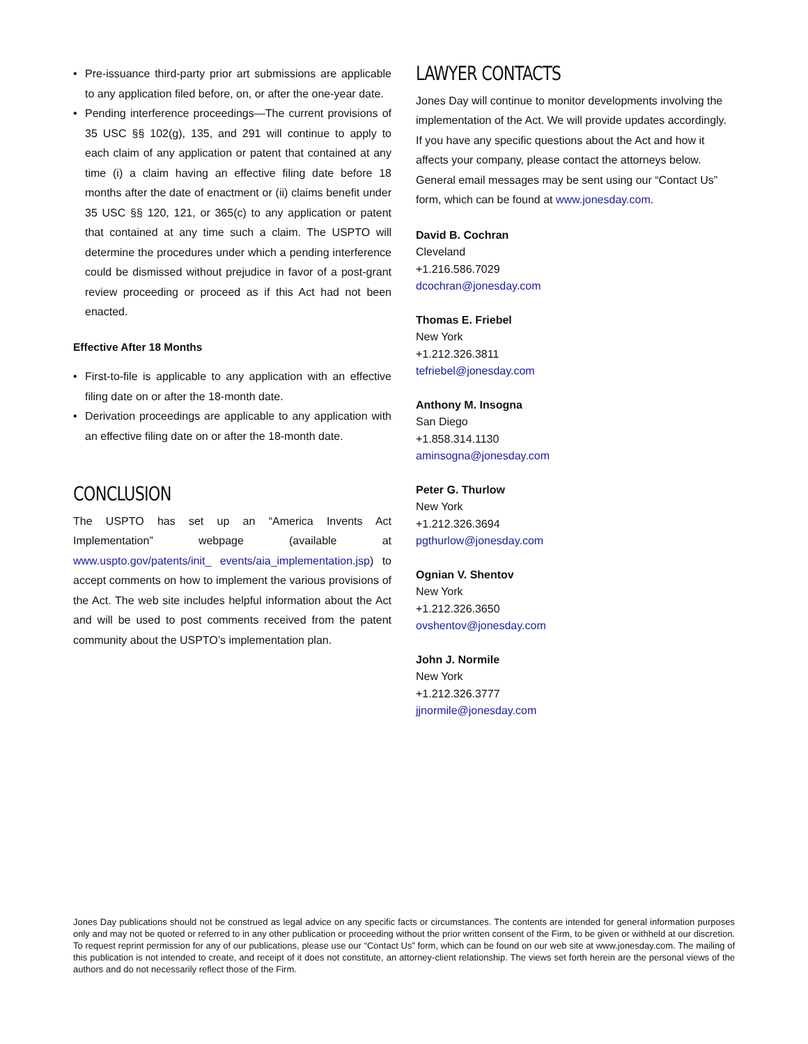• Pre-issuance third-party prior art submissions are applicable to any application filed before, on, or after the one-year date.
• Pending interference proceedings—The current provisions of 35 USC §§ 102(g), 135, and 291 will continue to apply to each claim of any application or patent that contained at any time (i) a claim having an effective filing date before 18 months after the date of enactment or (ii) claims benefit under 35 USC §§ 120, 121, or 365(c) to any application or patent that contained at any time such a claim. The USPTO will determine the procedures under which a pending interference could be dismissed without prejudice in favor of a post-grant review proceeding or proceed as if this Act had not been enacted.
Effective After 18 Months
• First-to-file is applicable to any application with an effective filing date on or after the 18-month date.
• Derivation proceedings are applicable to any application with an effective filing date on or after the 18-month date.
CONCLUSION
The USPTO has set up an “America Invents Act Implementation” webpage (available at www.uspto.gov/patents/init_ events/aia_implementation.jsp) to accept comments on how to implement the various provisions of the Act. The web site includes helpful information about the Act and will be used to post comments received from the patent community about the USPTO’s implementation plan.
LAWYER CONTACTS
Jones Day will continue to monitor developments involving the implementation of the Act. We will provide updates accordingly. If you have any specific questions about the Act and how it affects your company, please contact the attorneys below. General email messages may be sent using our “Contact Us” form, which can be found at www.jonesday.com.
David B. Cochran
Cleveland
+1.216.586.7029
dcochran@jonesday.com
Thomas E. Friebel
New York
+1.212.326.3811
tefriebel@jonesday.com
Anthony M. Insogna
San Diego
+1.858.314.1130
aminsogna@jonesday.com
Peter G. Thurlow
New York
+1.212.326.3694
pgthurlow@jonesday.com
Ognian V. Shentov
New York
+1.212.326.3650
ovshentov@jonesday.com
John J. Normile
New York
+1.212.326.3777
jjnormile@jonesday.com
Jones Day publications should not be construed as legal advice on any specific facts or circumstances. The contents are intended for general information purposes only and may not be quoted or referred to in any other publication or proceeding without the prior written consent of the Firm, to be given or withheld at our discretion. To request reprint permission for any of our publications, please use our “Contact Us” form, which can be found on our web site at www.jonesday.com. The mailing of this publication is not intended to create, and receipt of it does not constitute, an attorney-client relationship. The views set forth herein are the personal views of the authors and do not necessarily reflect those of the Firm.